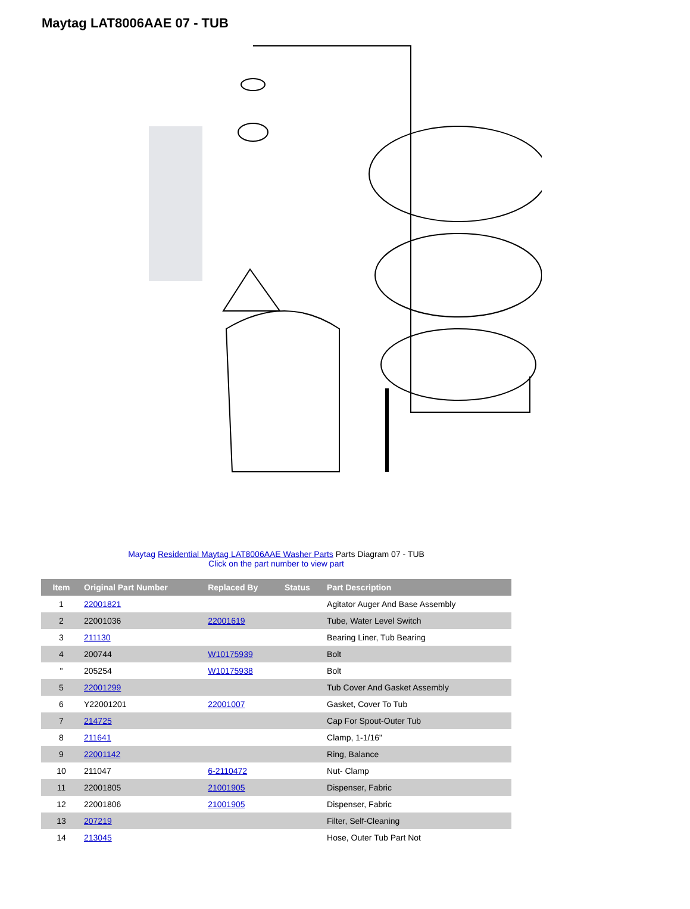Maytag LAT8006AAE 07 - TUB
Maytag Residential Maytag LAT8006AAE Washer Parts Parts Diagram 07 - TUB
Click on the part number to view part
| Item | Original Part Number | Replaced By | Status | Part Description |
| --- | --- | --- | --- | --- |
| 1 | 22001821 | | | Agitator Auger And Base Assembly |
| 2 | 22001036 | 22001619 | | Tube, Water Level Switch |
| 3 | 211130 | | | Bearing Liner, Tub Bearing |
| 4 | 200744 | W10175939 | | Bolt |
| " | 205254 | W10175938 | | Bolt |
| 5 | 22001299 | | | Tub Cover And Gasket Assembly |
| 6 | Y22001201 | 22001007 | | Gasket, Cover To Tub |
| 7 | 214725 | | | Cap For Spout-Outer Tub |
| 8 | 211641 | | | Clamp, 1-1/16" |
| 9 | 22001142 | | | Ring, Balance |
| 10 | 211047 | 6-2110472 | | Nut- Clamp |
| 11 | 22001805 | 21001905 | | Dispenser, Fabric |
| 12 | 22001806 | 21001905 | | Dispenser, Fabric |
| 13 | 207219 | | | Filter, Self-Cleaning |
| 14 | 213045 | | | Hose, Outer Tub Part Not |